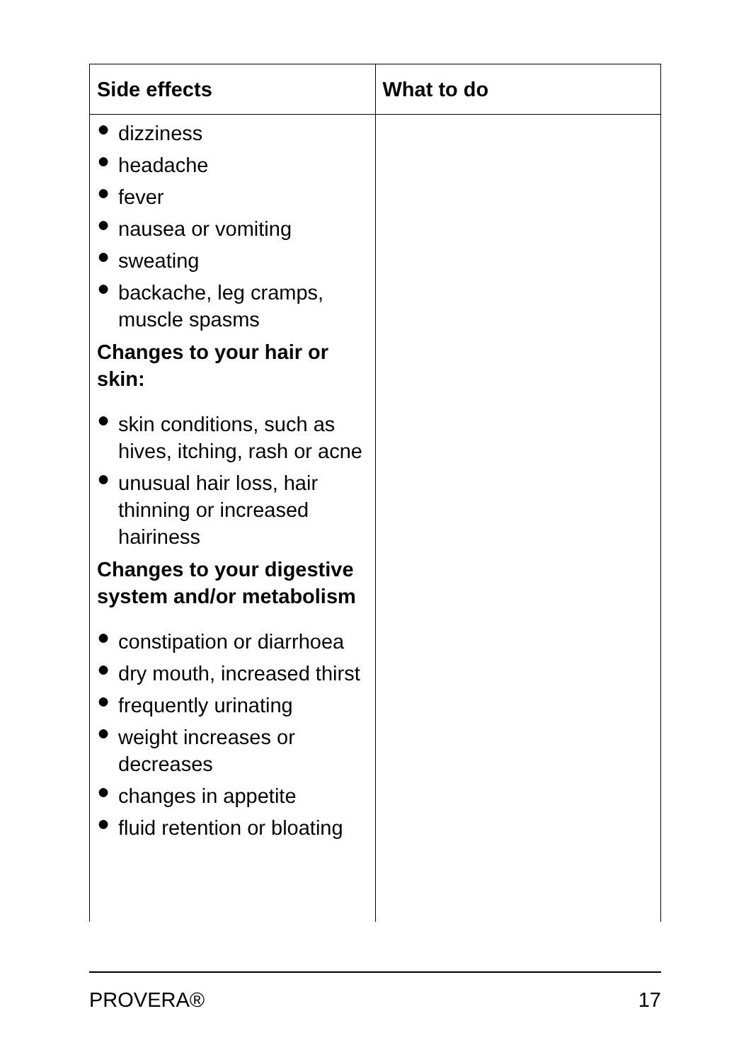| Side effects | What to do |
| --- | --- |
| ● dizziness ● headache ● fever ● nausea or vomiting ● sweating ● backache, leg cramps, muscle spasms Changes to your hair or skin: ● skin conditions, such as hives, itching, rash or acne ● unusual hair loss, hair thinning or increased hairiness Changes to your digestive system and/or metabolism ● constipation or diarrhoea ● dry mouth, increased thirst ● frequently urinating ● weight increases or decreases ● changes in appetite ● fluid retention or bloating | |
PROVERA® 17